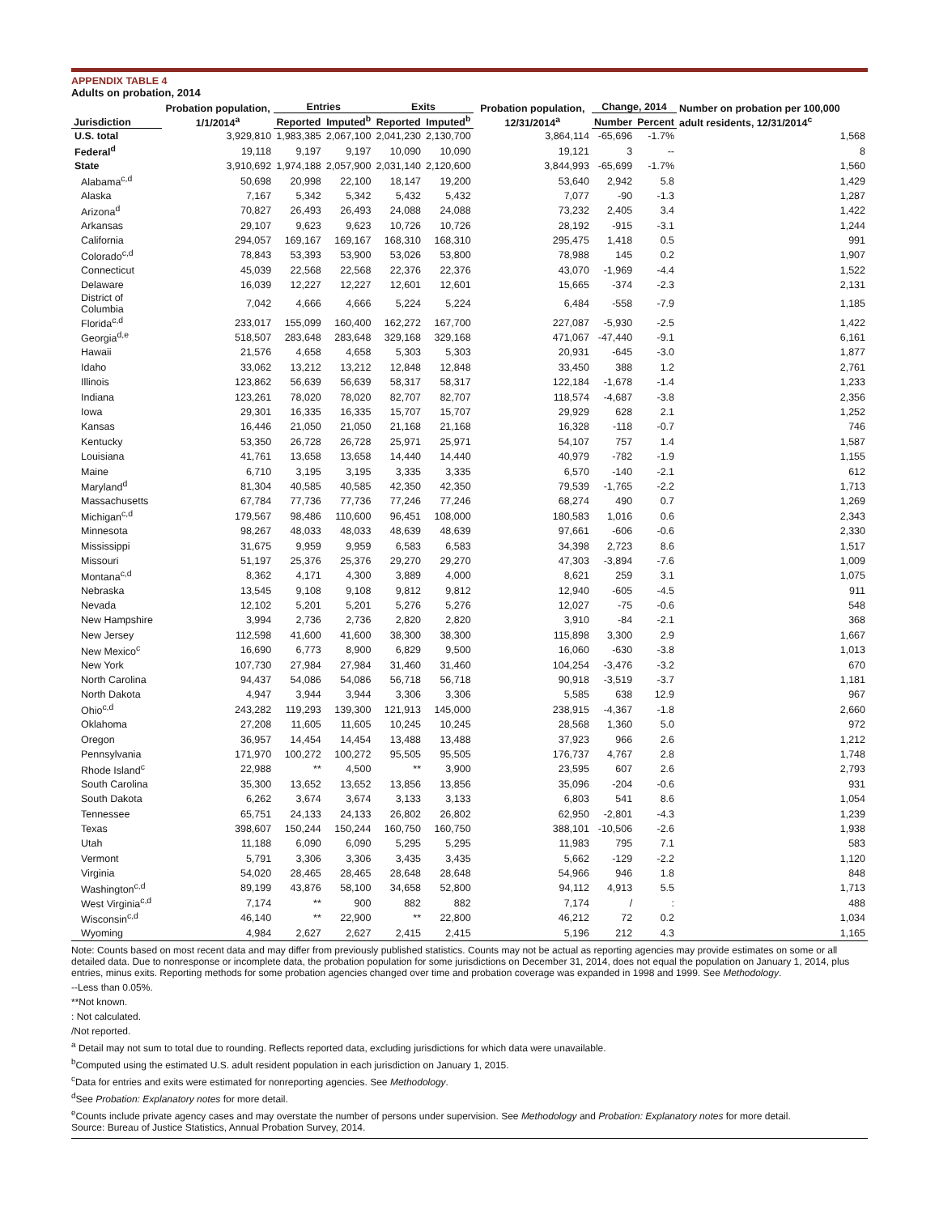APPENDIX TABLE 4
Adults on probation, 2014
| | Probation population, 1/1/2014<sup>a</sup> | Entries | | Exits | | Probation population, 12/31/2014<sup>a</sup> | Change, 2014 | | Number on probation per 100,000 adult residents, 12/31/2014<sup>c</sup> |
| --- | --- | --- | --- | --- | --- | --- | --- | --- | --- |
| Jurisdiction | | Reported | Imputed<sup>b</sup> | Reported | Imputed<sup>b</sup> | | Number | Percent | |
| U.S. total | 3,929,810 | 1,983,385 | 2,067,100 | 2,041,230 | 2,130,700 | 3,864,114 | -65,696 | -1.7% | 1,568 |
| Federal<sup>d</sup> | 19,118 | 9,197 | 9,197 | 10,090 | 10,090 | 19,121 | 3 | -- | 8 |
| State | 3,910,692 | 1,974,188 | 2,057,900 | 2,031,140 | 2,120,600 | 3,844,993 | -65,699 | -1.7% | 1,560 |
| Alabama<sup>c,d</sup> | 50,698 | 20,998 | 22,100 | 18,147 | 19,200 | 53,640 | 2,942 | 5.8 | 1,429 |
| Alaska | 7,167 | 5,342 | 5,342 | 5,432 | 5,432 | 7,077 | -90 | -1.3 | 1,287 |
| Arizona<sup>d</sup> | 70,827 | 26,493 | 26,493 | 24,088 | 24,088 | 73,232 | 2,405 | 3.4 | 1,422 |
| Arkansas | 29,107 | 9,623 | 9,623 | 10,726 | 10,726 | 28,192 | -915 | -3.1 | 1,244 |
| California | 294,057 | 169,167 | 169,167 | 168,310 | 168,310 | 295,475 | 1,418 | 0.5 | 991 |
| Colorado<sup>c,d</sup> | 78,843 | 53,393 | 53,900 | 53,026 | 53,800 | 78,988 | 145 | 0.2 | 1,907 |
| Connecticut | 45,039 | 22,568 | 22,568 | 22,376 | 22,376 | 43,070 | -1,969 | -4.4 | 1,522 |
| Delaware | 16,039 | 12,227 | 12,227 | 12,601 | 12,601 | 15,665 | -374 | -2.3 | 2,131 |
| District of Columbia | 7,042 | 4,666 | 4,666 | 5,224 | 5,224 | 6,484 | -558 | -7.9 | 1,185 |
| Florida<sup>c,d</sup> | 233,017 | 155,099 | 160,400 | 162,272 | 167,700 | 227,087 | -5,930 | -2.5 | 1,422 |
| Georgia<sup>d,e</sup> | 518,507 | 283,648 | 283,648 | 329,168 | 329,168 | 471,067 | -47,440 | -9.1 | 6,161 |
| Hawaii | 21,576 | 4,658 | 4,658 | 5,303 | 5,303 | 20,931 | -645 | -3.0 | 1,877 |
| Idaho | 33,062 | 13,212 | 13,212 | 12,848 | 12,848 | 33,450 | 388 | 1.2 | 2,761 |
| Illinois | 123,862 | 56,639 | 56,639 | 58,317 | 58,317 | 122,184 | -1,678 | -1.4 | 1,233 |
| Indiana | 123,261 | 78,020 | 78,020 | 82,707 | 82,707 | 118,574 | -4,687 | -3.8 | 2,356 |
| Iowa | 29,301 | 16,335 | 16,335 | 15,707 | 15,707 | 29,929 | 628 | 2.1 | 1,252 |
| Kansas | 16,446 | 21,050 | 21,050 | 21,168 | 21,168 | 16,328 | -118 | -0.7 | 746 |
| Kentucky | 53,350 | 26,728 | 26,728 | 25,971 | 25,971 | 54,107 | 757 | 1.4 | 1,587 |
| Louisiana | 41,761 | 13,658 | 13,658 | 14,440 | 14,440 | 40,979 | -782 | -1.9 | 1,155 |
| Maine | 6,710 | 3,195 | 3,195 | 3,335 | 3,335 | 6,570 | -140 | -2.1 | 612 |
| Maryland<sup>d</sup> | 81,304 | 40,585 | 40,585 | 42,350 | 42,350 | 79,539 | -1,765 | -2.2 | 1,713 |
| Massachusetts | 67,784 | 77,736 | 77,736 | 77,246 | 77,246 | 68,274 | 490 | 0.7 | 1,269 |
| Michigan<sup>c,d</sup> | 179,567 | 98,486 | 110,600 | 96,451 | 108,000 | 180,583 | 1,016 | 0.6 | 2,343 |
| Minnesota | 98,267 | 48,033 | 48,033 | 48,639 | 48,639 | 97,661 | -606 | -0.6 | 2,330 |
| Mississippi | 31,675 | 9,959 | 9,959 | 6,583 | 6,583 | 34,398 | 2,723 | 8.6 | 1,517 |
| Missouri | 51,197 | 25,376 | 25,376 | 29,270 | 29,270 | 47,303 | -3,894 | -7.6 | 1,009 |
| Montana<sup>c,d</sup> | 8,362 | 4,171 | 4,300 | 3,889 | 4,000 | 8,621 | 259 | 3.1 | 1,075 |
| Nebraska | 13,545 | 9,108 | 9,108 | 9,812 | 9,812 | 12,940 | -605 | -4.5 | 911 |
| Nevada | 12,102 | 5,201 | 5,201 | 5,276 | 5,276 | 12,027 | -75 | -0.6 | 548 |
| New Hampshire | 3,994 | 2,736 | 2,736 | 2,820 | 2,820 | 3,910 | -84 | -2.1 | 368 |
| New Jersey | 112,598 | 41,600 | 41,600 | 38,300 | 38,300 | 115,898 | 3,300 | 2.9 | 1,667 |
| New Mexico<sup>c</sup> | 16,690 | 6,773 | 8,900 | 6,829 | 9,500 | 16,060 | -630 | -3.8 | 1,013 |
| New York | 107,730 | 27,984 | 27,984 | 31,460 | 31,460 | 104,254 | -3,476 | -3.2 | 670 |
| North Carolina | 94,437 | 54,086 | 54,086 | 56,718 | 56,718 | 90,918 | -3,519 | -3.7 | 1,181 |
| North Dakota | 4,947 | 3,944 | 3,944 | 3,306 | 3,306 | 5,585 | 638 | 12.9 | 967 |
| Ohio<sup>c,d</sup> | 243,282 | 119,293 | 139,300 | 121,913 | 145,000 | 238,915 | -4,367 | -1.8 | 2,660 |
| Oklahoma | 27,208 | 11,605 | 11,605 | 10,245 | 10,245 | 28,568 | 1,360 | 5.0 | 972 |
| Oregon | 36,957 | 14,454 | 14,454 | 13,488 | 13,488 | 37,923 | 966 | 2.6 | 1,212 |
| Pennsylvania | 171,970 | 100,272 | 100,272 | 95,505 | 95,505 | 176,737 | 4,767 | 2.8 | 1,748 |
| Rhode Island<sup>c</sup> | 22,988 | ** | 4,500 | ** | 3,900 | 23,595 | 607 | 2.6 | 2,793 |
| South Carolina | 35,300 | 13,652 | 13,652 | 13,856 | 13,856 | 35,096 | -204 | -0.6 | 931 |
| South Dakota | 6,262 | 3,674 | 3,674 | 3,133 | 3,133 | 6,803 | 541 | 8.6 | 1,054 |
| Tennessee | 65,751 | 24,133 | 24,133 | 26,802 | 26,802 | 62,950 | -2,801 | -4.3 | 1,239 |
| Texas | 398,607 | 150,244 | 150,244 | 160,750 | 160,750 | 388,101 | -10,506 | -2.6 | 1,938 |
| Utah | 11,188 | 6,090 | 6,090 | 5,295 | 5,295 | 11,983 | 795 | 7.1 | 583 |
| Vermont | 5,791 | 3,306 | 3,306 | 3,435 | 3,435 | 5,662 | -129 | -2.2 | 1,120 |
| Virginia | 54,020 | 28,465 | 28,465 | 28,648 | 28,648 | 54,966 | 946 | 1.8 | 848 |
| Washington<sup>c,d</sup> | 89,199 | 43,876 | 58,100 | 34,658 | 52,800 | 94,112 | 4,913 | 5.5 | 1,713 |
| West Virginia<sup>c,d</sup> | 7,174 | ** | 900 | 882 | 882 | 7,174 | / | : | 488 |
| Wisconsin<sup>c,d</sup> | 46,140 | ** | 22,900 | ** | 22,800 | 46,212 | 72 | 0.2 | 1,034 |
| Wyoming | 4,984 | 2,627 | 2,627 | 2,415 | 2,415 | 5,196 | 212 | 4.3 | 1,165 |
Note: Counts based on most recent data and may differ from previously published statistics. Counts may not be actual as reporting agencies may provide estimates on some or all detailed data. Due to nonresponse or incomplete data, the probation population for some jurisdictions on December 31, 2014, does not equal the population on January 1, 2014, plus entries, minus exits. Reporting methods for some probation agencies changed over time and probation coverage was expanded in 1998 and 1999. See Methodology.
--Less than 0.05%.
**Not known.
: Not calculated.
/Not reported.
<sup>a</sup> Detail may not sum to total due to rounding. Reflects reported data, excluding jurisdictions for which data were unavailable.
<sup>b</sup> Computed using the estimated U.S. adult resident population in each jurisdiction on January 1, 2015.
<sup>c</sup> Data for entries and exits were estimated for nonreporting agencies. See Methodology.
<sup>d</sup> See Probation: Explanatory notes for more detail.
<sup>e</sup> Counts include private agency cases and may overstate the number of persons under supervision. See Methodology and Probation: Explanatory notes for more detail.
Source: Bureau of Justice Statistics, Annual Probation Survey, 2014.